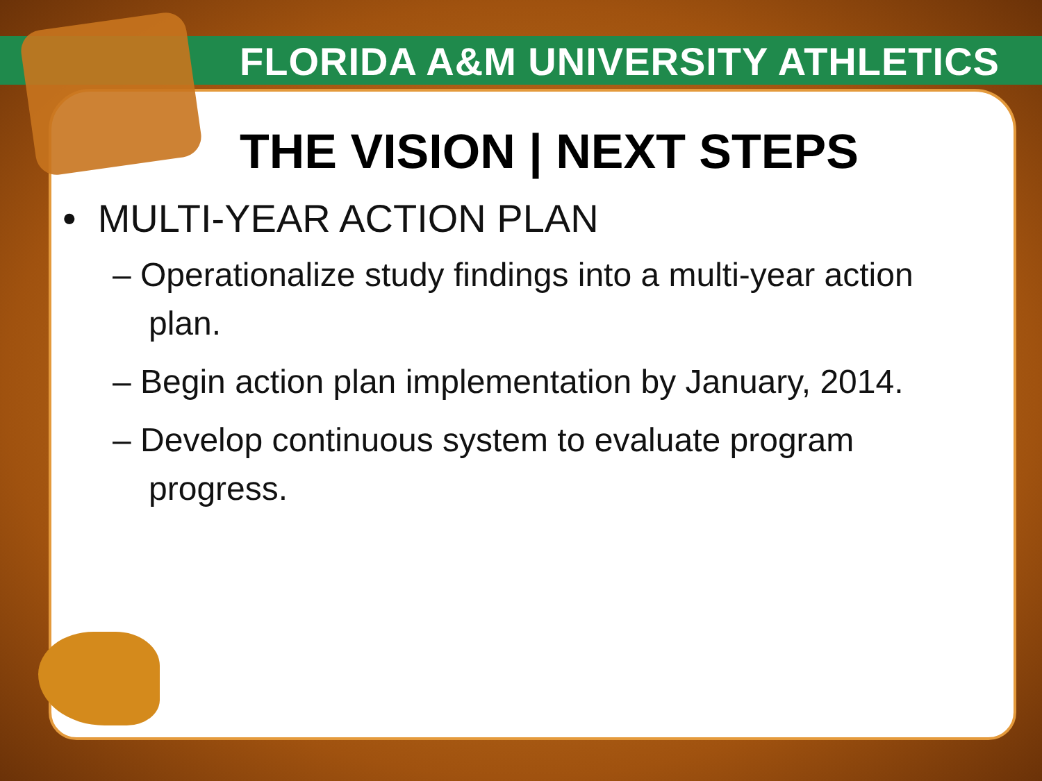FLORIDA A&M UNIVERSITY ATHLETICS
THE VISION | NEXT STEPS
• MULTI-YEAR ACTION PLAN
– Operationalize study findings into a multi-year action plan.
– Begin action plan implementation by January, 2014.
– Develop continuous system to evaluate program progress.